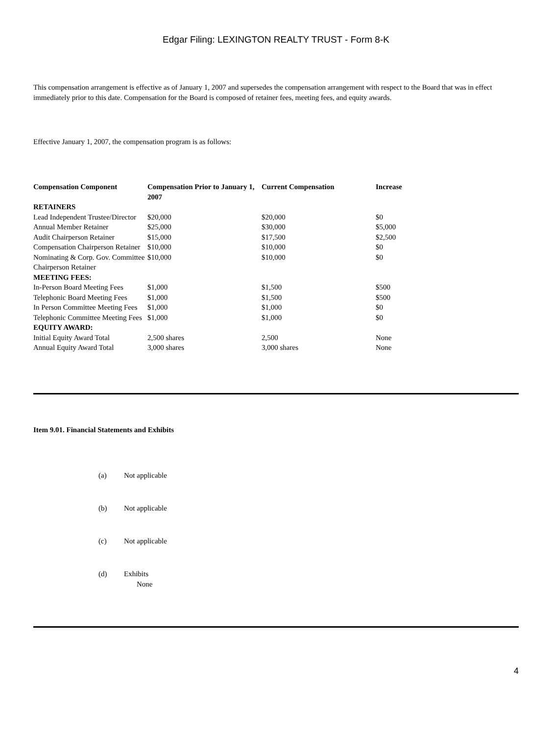Edgar Filing: LEXINGTON REALTY TRUST - Form 8-K
This compensation arrangement is effective as of January 1, 2007 and supersedes the compensation arrangement with respect to the Board that was in effect immediately prior to this date. Compensation for the Board is composed of retainer fees, meeting fees, and equity awards.
Effective January 1, 2007, the compensation program is as follows:
| Compensation Component | Compensation Prior to January 1, 2007 | Current Compensation | Increase |
| --- | --- | --- | --- |
| RETAINERS | | | |
| Lead Independent Trustee/Director | $20,000 | $20,000 | $0 |
| Annual Member Retainer | $25,000 | $30,000 | $5,000 |
| Audit Chairperson Retainer | $15,000 | $17,500 | $2,500 |
| Compensation Chairperson Retainer | $10,000 | $10,000 | $0 |
| Nominating & Corp. Gov. Committee Chairperson Retainer | $10,000 | $10,000 | $0 |
| MEETING FEES: | | | |
| In-Person Board Meeting Fees | $1,000 | $1,500 | $500 |
| Telephonic Board Meeting Fees | $1,000 | $1,500 | $500 |
| In Person Committee Meeting Fees | $1,000 | $1,000 | $0 |
| Telephonic Committee Meeting Fees | $1,000 | $1,000 | $0 |
| EQUITY AWARD: | | | |
| Initial Equity Award Total | 2,500 shares | 2,500 | None |
| Annual Equity Award Total | 3,000 shares | 3,000 shares | None |
Item 9.01. Financial Statements and Exhibits
(a) Not applicable
(b) Not applicable
(c) Not applicable
(d) Exhibits
None
4